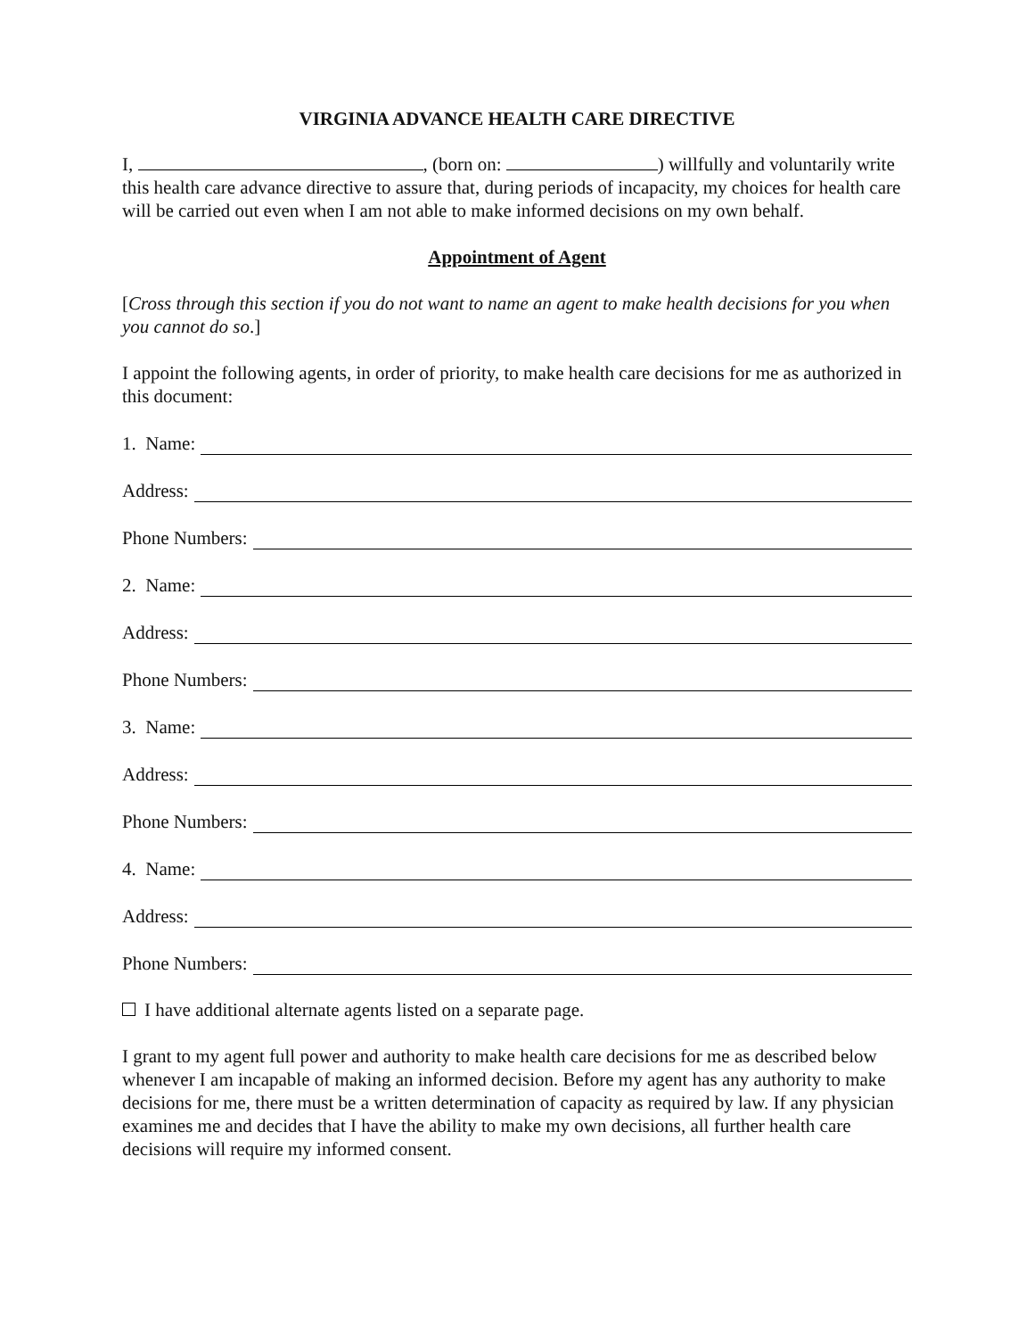VIRGINIA ADVANCE HEALTH CARE DIRECTIVE
I, , (born on: ) willfully and voluntarily write this health care advance directive to assure that, during periods of incapacity, my choices for health care will be carried out even when I am not able to make informed decisions on my own behalf.
Appointment of Agent
[Cross through this section if you do not want to name an agent to make health decisions for you when you cannot do so.]
I appoint the following agents, in order of priority, to make health care decisions for me as authorized in this document:
1. Name:
Address:
Phone Numbers:
2. Name:
Address:
Phone Numbers:
3. Name:
Address:
Phone Numbers:
4. Name:
Address:
Phone Numbers:
I have additional alternate agents listed on a separate page.
I grant to my agent full power and authority to make health care decisions for me as described below whenever I am incapable of making an informed decision. Before my agent has any authority to make decisions for me, there must be a written determination of capacity as required by law. If any physician examines me and decides that I have the ability to make my own decisions, all further health care decisions will require my informed consent.